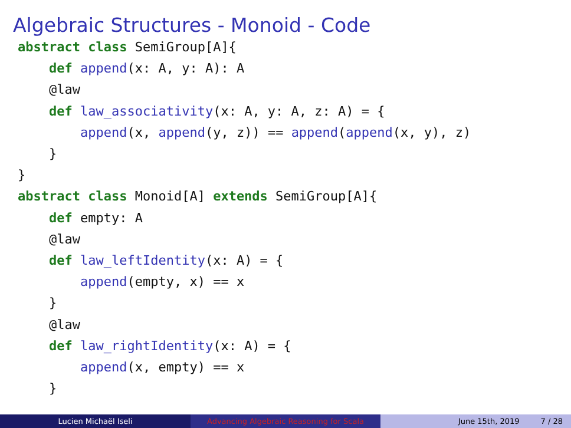Algebraic Structures - Monoid - Code
abstract class SemiGroup[A]{
    def append(x: A, y: A): A
    @law
    def law_associativity(x: A, y: A, z: A) = {
        append(x, append(y, z)) == append(append(x, y), z)
    }
}
abstract class Monoid[A] extends SemiGroup[A]{
    def empty: A
    @law
    def law_leftIdentity(x: A) = {
        append(empty, x) == x
    }
    @law
    def law_rightIdentity(x: A) = {
        append(x, empty) == x
    }
}
Lucien Michaël Iseli Advancing Algebraic Reasoning for Scala June 15th, 2019 7 / 28